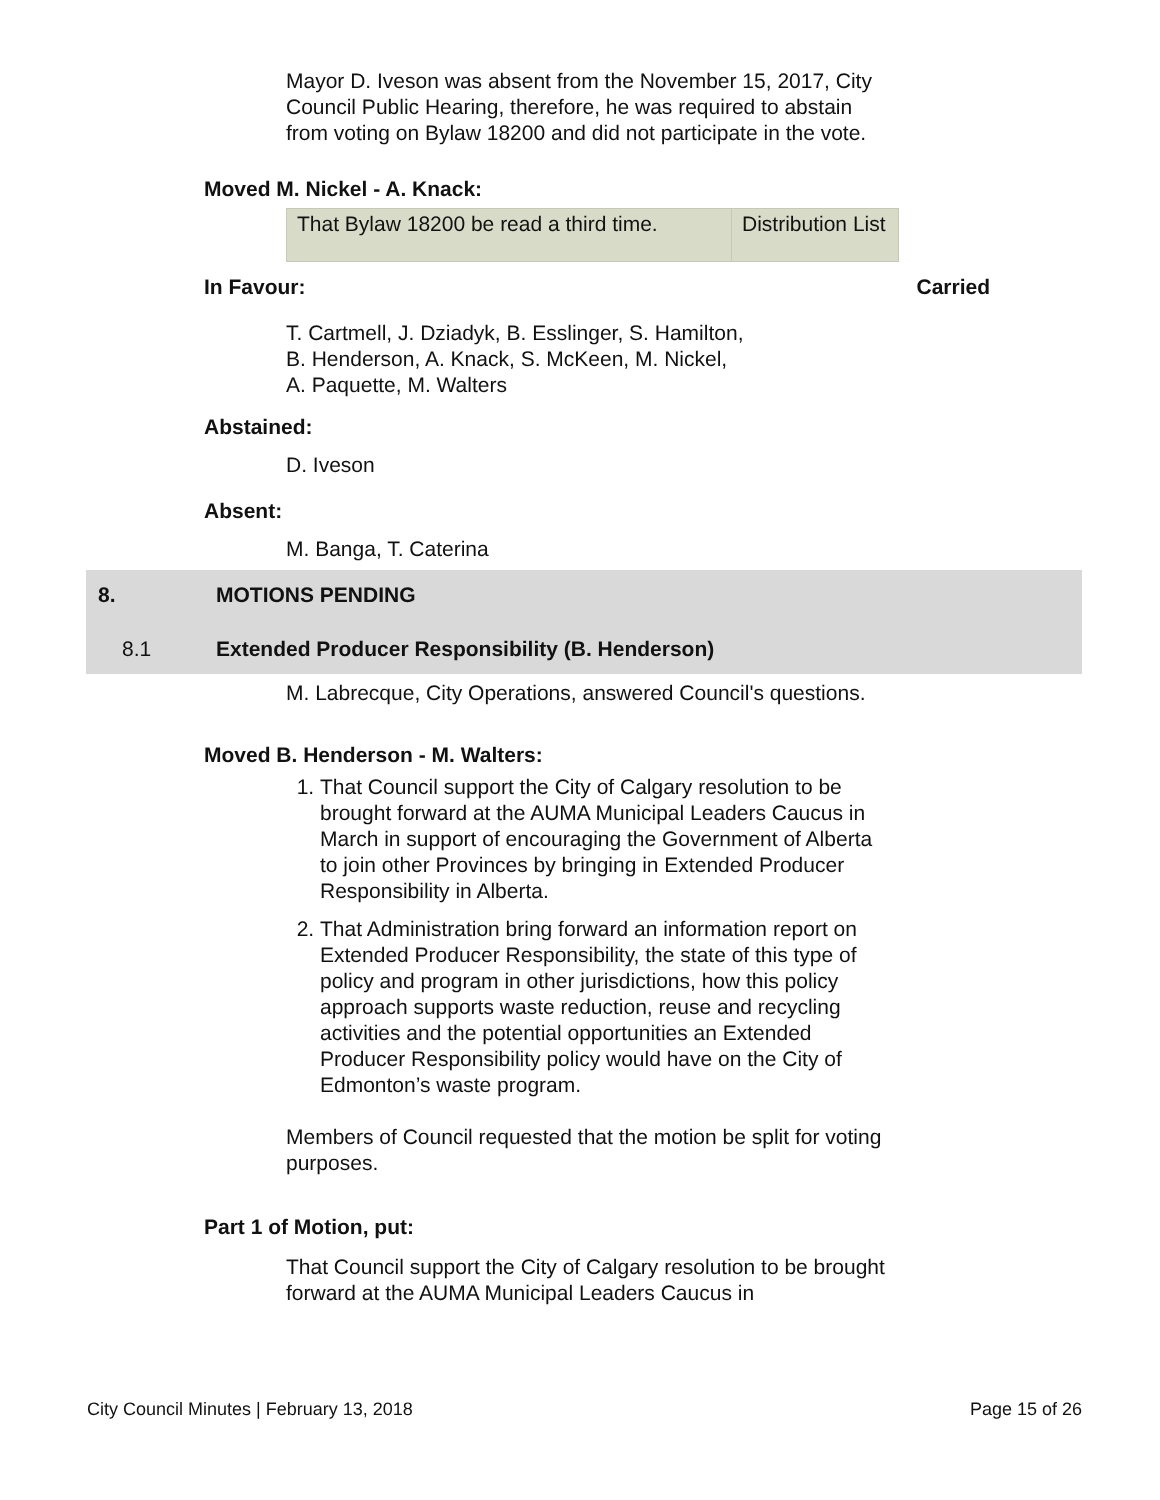Mayor D. Iveson was absent from the November 15, 2017, City Council Public Hearing, therefore, he was required to abstain from voting on Bylaw 18200 and did not participate in the vote.
Moved M. Nickel - A. Knack:
| That Bylaw 18200 be read a third time. | Distribution List |
In Favour: Carried
T. Cartmell, J. Dziadyk, B. Esslinger, S. Hamilton,
B. Henderson, A. Knack, S. McKeen, M. Nickel,
A. Paquette, M. Walters
Abstained:
D. Iveson
Absent:
M. Banga, T. Caterina
8. MOTIONS PENDING
8.1 Extended Producer Responsibility (B. Henderson)
M. Labrecque, City Operations, answered Council's questions.
Moved B. Henderson - M. Walters:
1. That Council support the City of Calgary resolution to be brought forward at the AUMA Municipal Leaders Caucus in March in support of encouraging the Government of Alberta to join other Provinces by bringing in Extended Producer Responsibility in Alberta.
2. That Administration bring forward an information report on Extended Producer Responsibility, the state of this type of policy and program in other jurisdictions, how this policy approach supports waste reduction, reuse and recycling activities and the potential opportunities an Extended Producer Responsibility policy would have on the City of Edmonton’s waste program.
Members of Council requested that the motion be split for voting purposes.
Part 1 of Motion, put:
That Council support the City of Calgary resolution to be brought forward at the AUMA Municipal Leaders Caucus in
City Council Minutes | February 13, 2018 Page 15 of 26